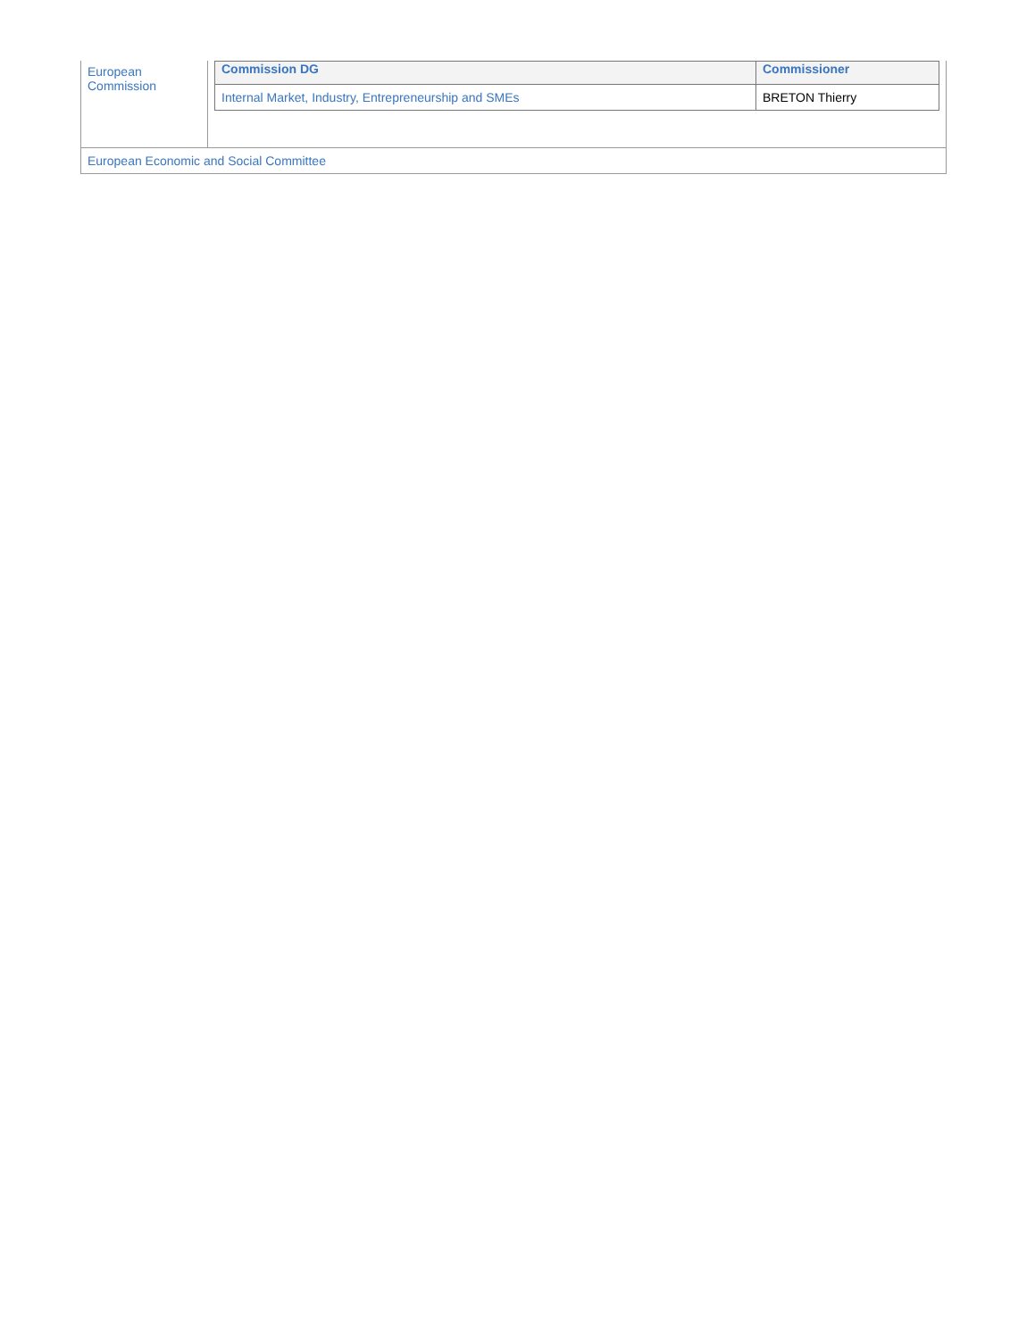| European Commission | / Commission DG / Commissioner / / --- / --- / / Internal Market, Industry, Entrepreneurship and SMEs / BRETON Thierry / |
| European Economic and Social Committee | |